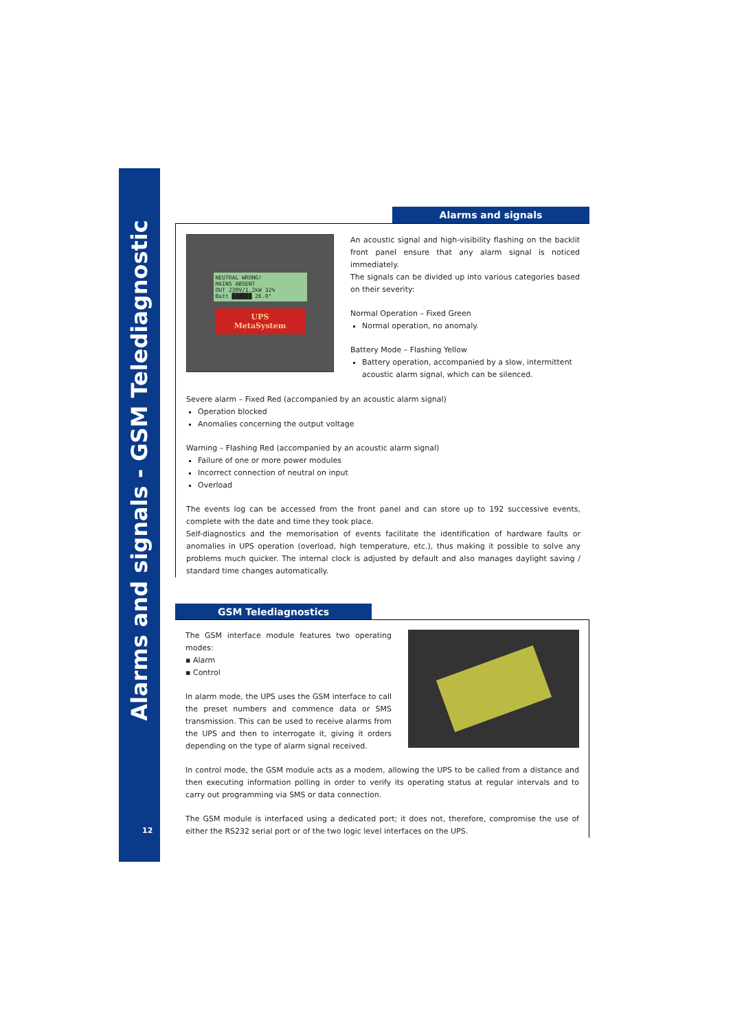Alarms and signals - GSM Telediagnostic
12
Alarms and signals
NEUTRAL WRONG!
MAINS ABSENT
OUT 230V/1.2kW 32%
Batt ██████ 26.0°
UPS
MetaSystem
An acoustic signal and high-visibility flashing on the backlit front panel ensure that any alarm signal is noticed immediately.
The signals can be divided up into various categories based on their severity:
Normal Operation – Fixed Green
Normal operation, no anomaly.
Battery Mode – Flashing Yellow
Battery operation, accompanied by a slow, intermittent acoustic alarm signal, which can be silenced.
Severe alarm – Fixed Red (accompanied by an acoustic alarm signal)
Operation blocked
Anomalies concerning the output voltage
Warning – Flashing Red (accompanied by an acoustic alarm signal)
Failure of one or more power modules
Incorrect connection of neutral on input
Overload
The events log can be accessed from the front panel and can store up to 192 successive events, complete with the date and time they took place.
Self-diagnostics and the memorisation of events facilitate the identification of hardware faults or anomalies in UPS operation (overload, high temperature, etc.), thus making it possible to solve any problems much quicker. The internal clock is adjusted by default and also manages daylight saving / standard time changes automatically.
GSM Telediagnostics
The GSM interface module features two operating modes:
▪ Alarm
▪ Control
In alarm mode, the UPS uses the GSM interface to call the preset numbers and commence data or SMS transmission. This can be used to receive alarms from the UPS and then to interrogate it, giving it orders depending on the type of alarm signal received.
In control mode, the GSM module acts as a modem, allowing the UPS to be called from a distance and then executing information polling in order to verify its operating status at regular intervals and to carry out programming via SMS or data connection.
The GSM module is interfaced using a dedicated port; it does not, therefore, compromise the use of either the RS232 serial port or of the two logic level interfaces on the UPS.